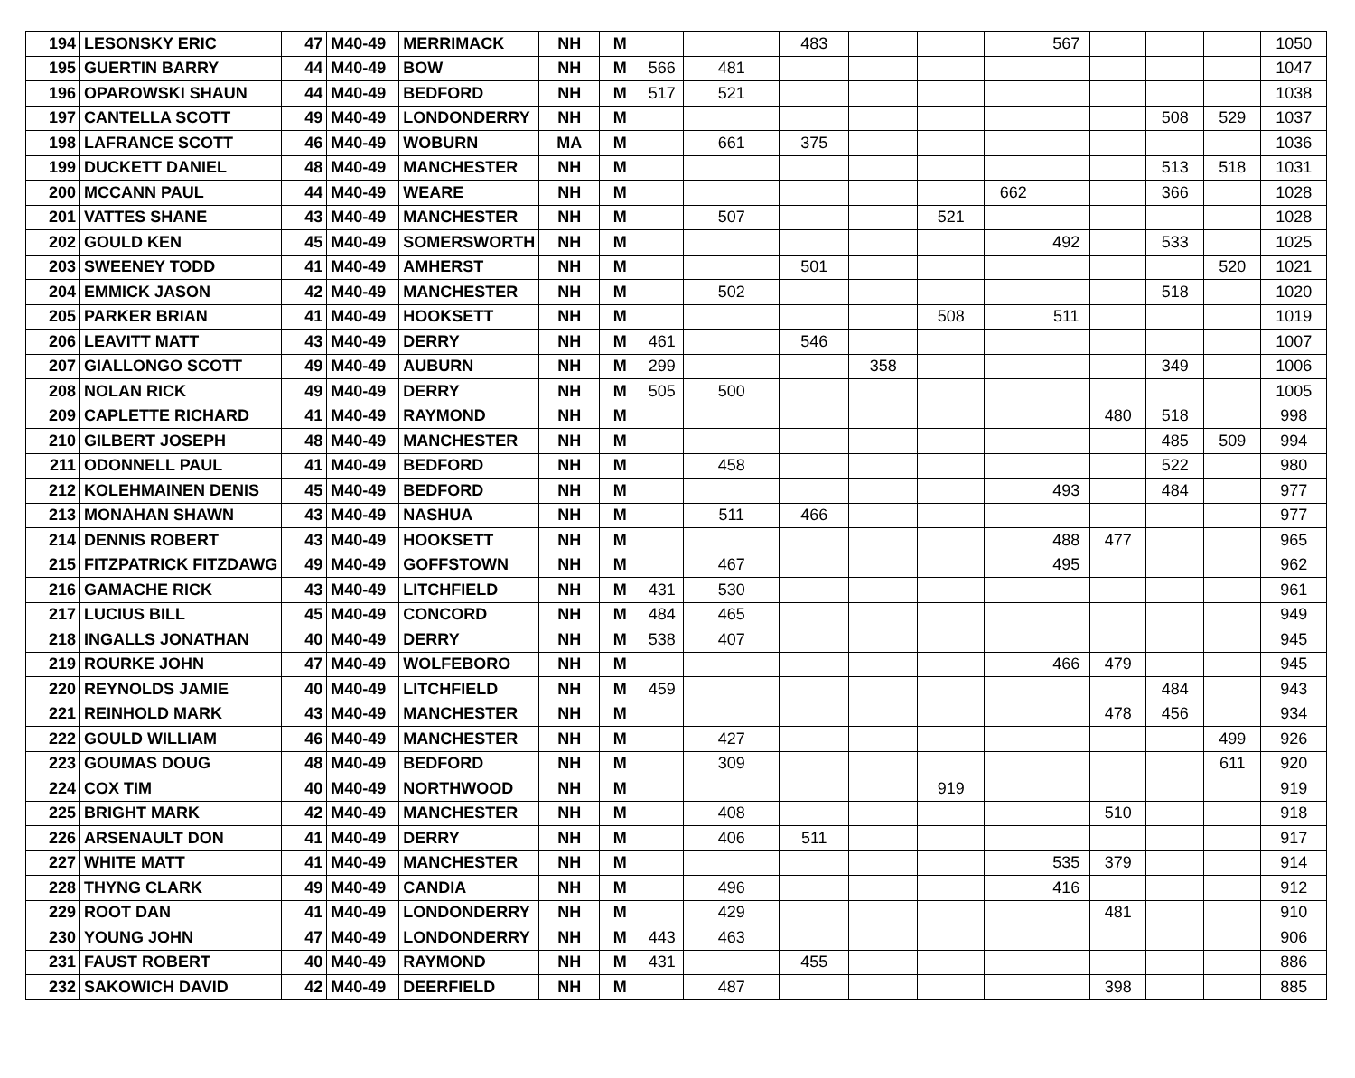| 194 | LESONSKY ERIC | 47 | M40-49 | MERRIMACK | NH | M | | | 483 | | | | 567 | | | | 1050 |
| 195 | GUERTIN BARRY | 44 | M40-49 | BOW | NH | M | 566 | 481 | | | | | | | | | 1047 |
| 196 | OPAROWSKI SHAUN | 44 | M40-49 | BEDFORD | NH | M | 517 | 521 | | | | | | | | | 1038 |
| 197 | CANTELLA SCOTT | 49 | M40-49 | LONDONDERRY | NH | M | | | | | | | | | 508 | 529 | 1037 |
| 198 | LAFRANCE SCOTT | 46 | M40-49 | WOBURN | MA | M | | 661 | 375 | | | | | | | | 1036 |
| 199 | DUCKETT DANIEL | 48 | M40-49 | MANCHESTER | NH | M | | | | | | | | | 513 | 518 | 1031 |
| 200 | MCCANN PAUL | 44 | M40-49 | WEARE | NH | M | | | | | | 662 | | | 366 | | 1028 |
| 201 | VATTES SHANE | 43 | M40-49 | MANCHESTER | NH | M | | 507 | | | 521 | | | | | | 1028 |
| 202 | GOULD KEN | 45 | M40-49 | SOMERSWORTH | NH | M | | | | | | | 492 | | 533 | | 1025 |
| 203 | SWEENEY TODD | 41 | M40-49 | AMHERST | NH | M | | | 501 | | | | | | | 520 | 1021 |
| 204 | EMMICK JASON | 42 | M40-49 | MANCHESTER | NH | M | | 502 | | | | | | | 518 | | 1020 |
| 205 | PARKER BRIAN | 41 | M40-49 | HOOKSETT | NH | M | | | | | 508 | | 511 | | | | 1019 |
| 206 | LEAVITT MATT | 43 | M40-49 | DERRY | NH | M | 461 | | 546 | | | | | | | | 1007 |
| 207 | GIALLONGO SCOTT | 49 | M40-49 | AUBURN | NH | M | 299 | | | 358 | | | | | 349 | | 1006 |
| 208 | NOLAN RICK | 49 | M40-49 | DERRY | NH | M | 505 | 500 | | | | | | | | | 1005 |
| 209 | CAPLETTE RICHARD | 41 | M40-49 | RAYMOND | NH | M | | | | | | | | 480 | 518 | | 998 |
| 210 | GILBERT JOSEPH | 48 | M40-49 | MANCHESTER | NH | M | | | | | | | | | 485 | 509 | 994 |
| 211 | ODONNELL PAUL | 41 | M40-49 | BEDFORD | NH | M | | 458 | | | | | | | 522 | | 980 |
| 212 | KOLEHMAINEN DENIS | 45 | M40-49 | BEDFORD | NH | M | | | | | | | 493 | | 484 | | 977 |
| 213 | MONAHAN SHAWN | 43 | M40-49 | NASHUA | NH | M | | 511 | 466 | | | | | | | | 977 |
| 214 | DENNIS ROBERT | 43 | M40-49 | HOOKSETT | NH | M | | | | | | | 488 | 477 | | | 965 |
| 215 | FITZPATRICK FITZDAWG | 49 | M40-49 | GOFFSTOWN | NH | M | | 467 | | | | | 495 | | | | 962 |
| 216 | GAMACHE RICK | 43 | M40-49 | LITCHFIELD | NH | M | 431 | 530 | | | | | | | | | 961 |
| 217 | LUCIUS BILL | 45 | M40-49 | CONCORD | NH | M | 484 | 465 | | | | | | | | | 949 |
| 218 | INGALLS JONATHAN | 40 | M40-49 | DERRY | NH | M | 538 | 407 | | | | | | | | | 945 |
| 219 | ROURKE JOHN | 47 | M40-49 | WOLFEBORO | NH | M | | | | | | | 466 | 479 | | | 945 |
| 220 | REYNOLDS JAMIE | 40 | M40-49 | LITCHFIELD | NH | M | 459 | | | | | | | | 484 | | 943 |
| 221 | REINHOLD MARK | 43 | M40-49 | MANCHESTER | NH | M | | | | | | | | 478 | 456 | | 934 |
| 222 | GOULD WILLIAM | 46 | M40-49 | MANCHESTER | NH | M | | 427 | | | | | | | | 499 | 926 |
| 223 | GOUMAS DOUG | 48 | M40-49 | BEDFORD | NH | M | | 309 | | | | | | | | 611 | 920 |
| 224 | COX TIM | 40 | M40-49 | NORTHWOOD | NH | M | | | | | 919 | | | | | | 919 |
| 225 | BRIGHT MARK | 42 | M40-49 | MANCHESTER | NH | M | | 408 | | | | | | 510 | | | 918 |
| 226 | ARSENAULT DON | 41 | M40-49 | DERRY | NH | M | | 406 | 511 | | | | | | | | 917 |
| 227 | WHITE MATT | 41 | M40-49 | MANCHESTER | NH | M | | | | | | | 535 | 379 | | | 914 |
| 228 | THYNG CLARK | 49 | M40-49 | CANDIA | NH | M | | 496 | | | | | 416 | | | | 912 |
| 229 | ROOT DAN | 41 | M40-49 | LONDONDERRY | NH | M | | 429 | | | | | | 481 | | | 910 |
| 230 | YOUNG JOHN | 47 | M40-49 | LONDONDERRY | NH | M | 443 | 463 | | | | | | | | | 906 |
| 231 | FAUST ROBERT | 40 | M40-49 | RAYMOND | NH | M | 431 | | 455 | | | | | | | | 886 |
| 232 | SAKOWICH DAVID | 42 | M40-49 | DEERFIELD | NH | M | | 487 | | | | | | 398 | | | 885 |